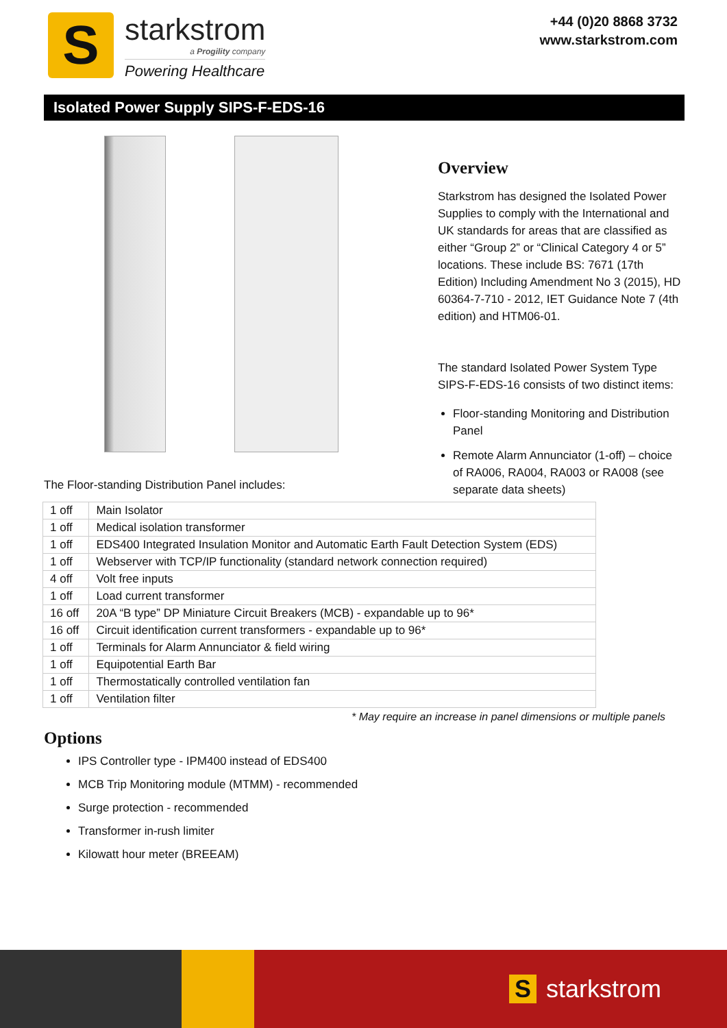S
starkstrom
a Progility company
Powering Healthcare
+44 (0)20 8868 3732
www.starkstrom.com
Isolated Power Supply SIPS-F-EDS-16
Overview
Starkstrom has designed the Isolated Power Supplies to comply with the International and UK standards for areas that are classified as either “Group 2” or “Clinical Category 4 or 5” locations. These include BS: 7671 (17th Edition) Including Amendment No 3 (2015), HD 60364-7-710 - 2012, IET Guidance Note 7 (4th edition) and HTM06-01.
The standard Isolated Power System Type SIPS-F-EDS-16 consists of two distinct items:
Floor-standing Monitoring and Distribution Panel
Remote Alarm Annunciator (1-off) – choice of RA006, RA004, RA003 or RA008 (see separate data sheets)
The Floor-standing Distribution Panel includes:
| 1 off | Main Isolator |
| 1 off | Medical isolation transformer |
| 1 off | EDS400 Integrated Insulation Monitor and Automatic Earth Fault Detection System (EDS) |
| 1 off | Webserver with TCP/IP functionality (standard network connection required) |
| 4 off | Volt free inputs |
| 1 off | Load current transformer |
| 16 off | 20A “B type” DP Miniature Circuit Breakers (MCB) - expandable up to 96* |
| 16 off | Circuit identification current transformers - expandable up to 96* |
| 1 off | Terminals for Alarm Annunciator & field wiring |
| 1 off | Equipotential Earth Bar |
| 1 off | Thermostatically controlled ventilation fan |
| 1 off | Ventilation filter |
* May require an increase in panel dimensions or multiple panels
Options
IPS Controller type - IPM400 instead of EDS400
MCB Trip Monitoring module (MTMM) - recommended
Surge protection - recommended
Transformer in-rush limiter
Kilowatt hour meter (BREEAM)
Sstarkstrom